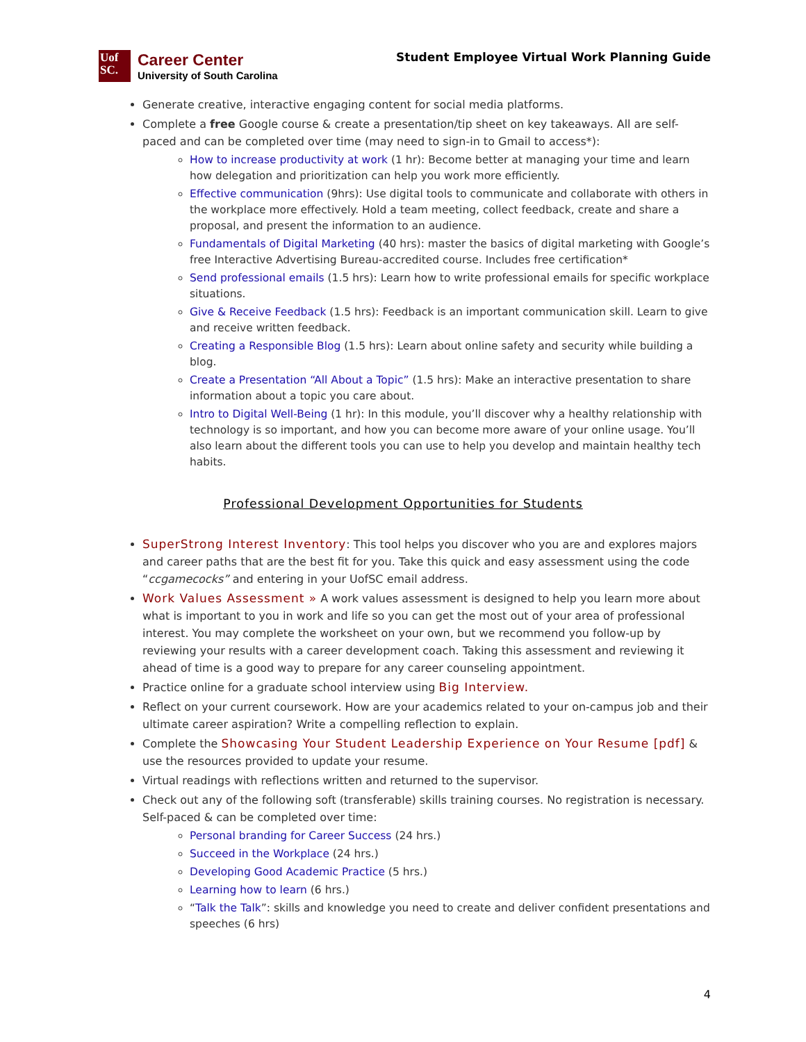Uof
SC.
Career Center
University of South Carolina
Student Employee Virtual Work Planning Guide
Generate creative, interactive engaging content for social media platforms.
Complete a free Google course & create a presentation/tip sheet on key takeaways. All are self-paced and can be completed over time (may need to sign-in to Gmail to access*):
How to increase productivity at work (1 hr): Become better at managing your time and learn how delegation and prioritization can help you work more efficiently.
Effective communication (9hrs): Use digital tools to communicate and collaborate with others in the workplace more effectively. Hold a team meeting, collect feedback, create and share a proposal, and present the information to an audience.
Fundamentals of Digital Marketing (40 hrs): master the basics of digital marketing with Google’s free Interactive Advertising Bureau-accredited course. Includes free certification*
Send professional emails (1.5 hrs): Learn how to write professional emails for specific workplace situations.
Give & Receive Feedback (1.5 hrs): Feedback is an important communication skill. Learn to give and receive written feedback.
Creating a Responsible Blog (1.5 hrs): Learn about online safety and security while building a blog.
Create a Presentation “All About a Topic” (1.5 hrs): Make an interactive presentation to share information about a topic you care about.
Intro to Digital Well-Being (1 hr): In this module, you’ll discover why a healthy relationship with technology is so important, and how you can become more aware of your online usage. You’ll also learn about the different tools you can use to help you develop and maintain healthy tech habits.
Professional Development Opportunities for Students
SuperStrong Interest Inventory: This tool helps you discover who you are and explores majors and career paths that are the best fit for you. Take this quick and easy assessment using the code “ccgamecocks” and entering in your UofSC email address.
Work Values Assessment » A work values assessment is designed to help you learn more about what is important to you in work and life so you can get the most out of your area of professional interest. You may complete the worksheet on your own, but we recommend you follow-up by reviewing your results with a career development coach. Taking this assessment and reviewing it ahead of time is a good way to prepare for any career counseling appointment.
Practice online for a graduate school interview using Big Interview.
Reflect on your current coursework. How are your academics related to your on-campus job and their ultimate career aspiration? Write a compelling reflection to explain.
Complete the Showcasing Your Student Leadership Experience on Your Resume [pdf] & use the resources provided to update your resume.
Virtual readings with reflections written and returned to the supervisor.
Check out any of the following soft (transferable) skills training courses. No registration is necessary. Self-paced & can be completed over time:
Personal branding for Career Success (24 hrs.)
Succeed in the Workplace (24 hrs.)
Developing Good Academic Practice (5 hrs.)
Learning how to learn (6 hrs.)
“Talk the Talk”: skills and knowledge you need to create and deliver confident presentations and speeches (6 hrs)
4